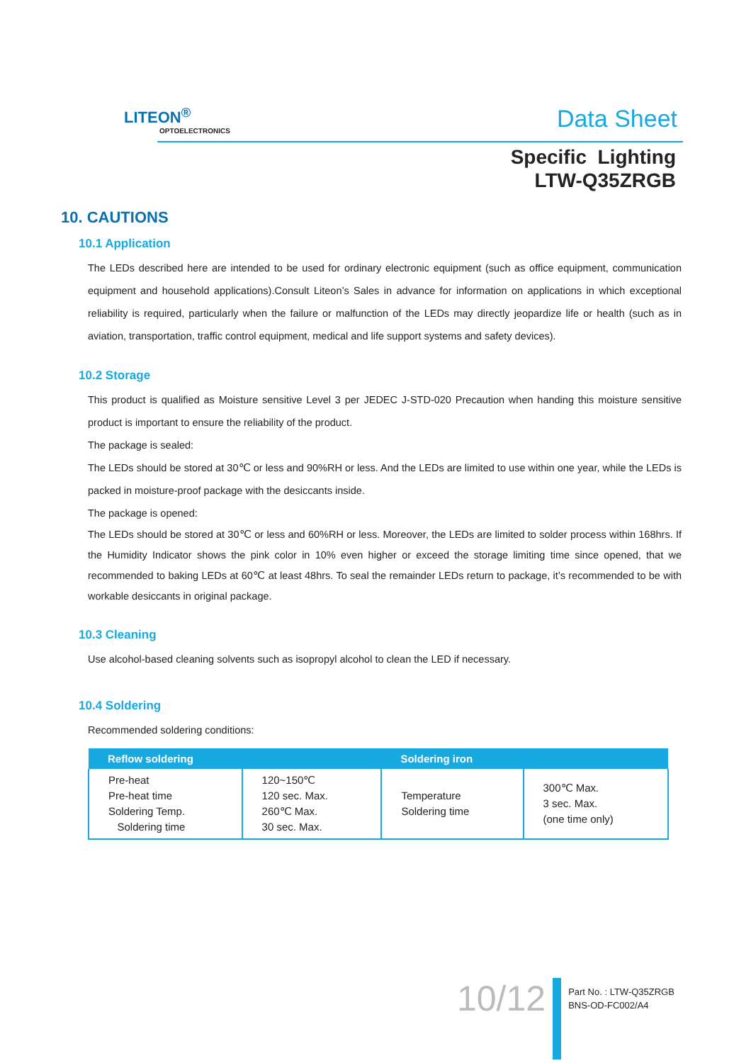LITEON<sup>®</sup>
OPTOELECTRONICS
Data Sheet
Specific Lighting
LTW-Q35ZRGB
10. CAUTIONS
10.1 Application
The LEDs described here are intended to be used for ordinary electronic equipment (such as office equipment, communication equipment and household applications).Consult Liteon’s Sales in advance for information on applications in which exceptional reliability is required, particularly when the failure or malfunction of the LEDs may directly jeopardize life or health (such as in aviation, transportation, traffic control equipment, medical and life support systems and safety devices).
10.2 Storage
This product is qualified as Moisture sensitive Level 3 per JEDEC J-STD-020 Precaution when handing this moisture sensitive product is important to ensure the reliability of the product.
The package is sealed:
The LEDs should be stored at 30℃ or less and 90%RH or less. And the LEDs are limited to use within one year, while the LEDs is packed in moisture-proof package with the desiccants inside.
The package is opened:
The LEDs should be stored at 30℃ or less and 60%RH or less. Moreover, the LEDs are limited to solder process within 168hrs. If the Humidity Indicator shows the pink color in 10% even higher or exceed the storage limiting time since opened, that we recommended to baking LEDs at 60℃ at least 48hrs. To seal the remainder LEDs return to package, it’s recommended to be with workable desiccants in original package.
10.3 Cleaning
Use alcohol-based cleaning solvents such as isopropyl alcohol to clean the LED if necessary.
10.4 Soldering
Recommended soldering conditions:
| Reflow soldering | | Soldering iron | |
| --- | --- | --- | --- |
| Pre-heat Pre-heat time Soldering Temp. Soldering time | 120~150℃ 120 sec. Max. 260℃ Max. 30 sec. Max. | Temperature Soldering time | 300℃ Max. 3 sec. Max. (one time only) |
10/12
Part No. : LTW-Q35ZRGB
BNS-OD-FC002/A4